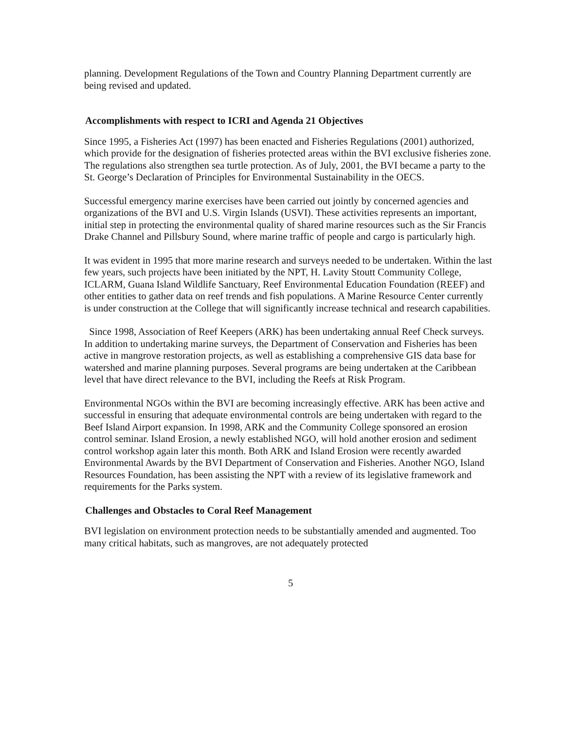planning. Development Regulations of the Town and Country Planning Department currently are being revised and updated.
Accomplishments with respect to ICRI and Agenda 21 Objectives
Since 1995, a Fisheries Act (1997) has been enacted and Fisheries Regulations (2001) authorized, which provide for the designation of fisheries protected areas within the BVI exclusive fisheries zone. The regulations also strengthen sea turtle protection. As of July, 2001, the BVI became a party to the St. George’s Declaration of Principles for Environmental Sustainability in the OECS.
Successful emergency marine exercises have been carried out jointly by concerned agencies and organizations of the BVI and U.S. Virgin Islands (USVI). These activities represents an important, initial step in protecting the environmental quality of shared marine resources such as the Sir Francis Drake Channel and Pillsbury Sound, where marine traffic of people and cargo is particularly high.
It was evident in 1995 that more marine research and surveys needed to be undertaken. Within the last few years, such projects have been initiated by the NPT, H. Lavity Stoutt Community College, ICLARM, Guana Island Wildlife Sanctuary, Reef Environmental Education Foundation (REEF) and other entities to gather data on reef trends and fish populations. A Marine Resource Center currently is under construction at the College that will significantly increase technical and research capabilities.
Since 1998, Association of Reef Keepers (ARK) has been undertaking annual Reef Check surveys. In addition to undertaking marine surveys, the Department of Conservation and Fisheries has been active in mangrove restoration projects, as well as establishing a comprehensive GIS data base for watershed and marine planning purposes. Several programs are being undertaken at the Caribbean level that have direct relevance to the BVI, including the Reefs at Risk Program.
Environmental NGOs within the BVI are becoming increasingly effective. ARK has been active and successful in ensuring that adequate environmental controls are being undertaken with regard to the Beef Island Airport expansion. In 1998, ARK and the Community College sponsored an erosion control seminar. Island Erosion, a newly established NGO, will hold another erosion and sediment control workshop again later this month. Both ARK and Island Erosion were recently awarded Environmental Awards by the BVI Department of Conservation and Fisheries. Another NGO, Island Resources Foundation, has been assisting the NPT with a review of its legislative framework and requirements for the Parks system.
Challenges and Obstacles to Coral Reef Management
BVI legislation on environment protection needs to be substantially amended and augmented. Too many critical habitats, such as mangroves, are not adequately protected
5